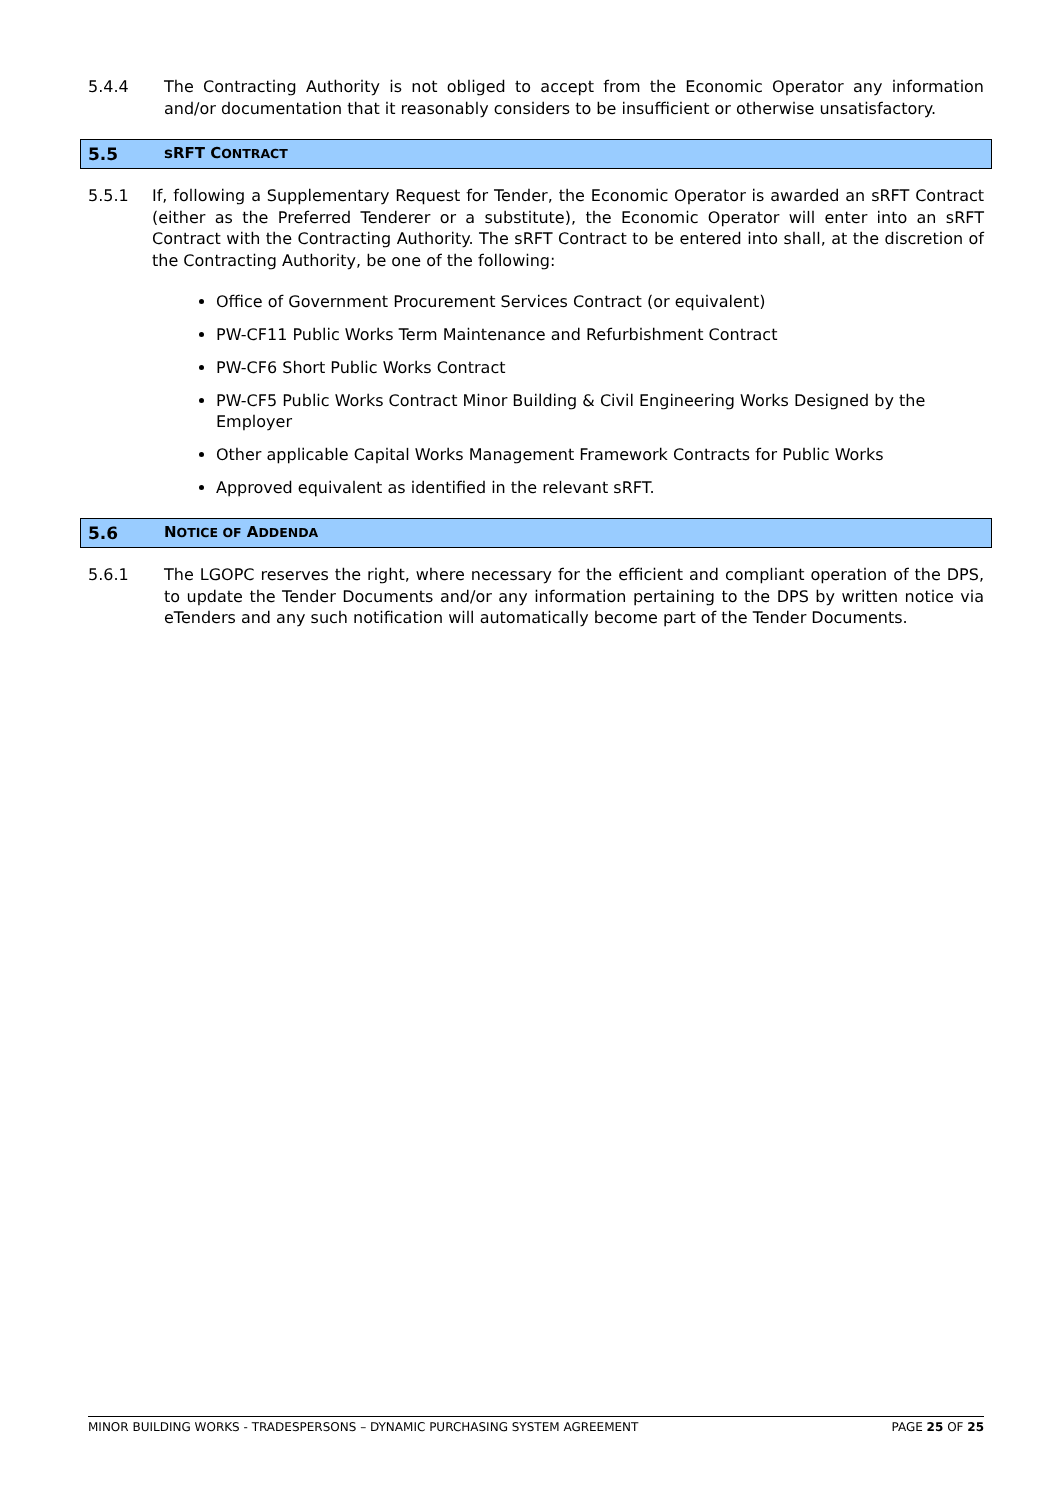5.4.4 The Contracting Authority is not obliged to accept from the Economic Operator any information and/or documentation that it reasonably considers to be insufficient or otherwise unsatisfactory.
5.5 sRFT CONTRACT
5.5.1 If, following a Supplementary Request for Tender, the Economic Operator is awarded an sRFT Contract (either as the Preferred Tenderer or a substitute), the Economic Operator will enter into an sRFT Contract with the Contracting Authority. The sRFT Contract to be entered into shall, at the discretion of the Contracting Authority, be one of the following:
Office of Government Procurement Services Contract (or equivalent)
PW-CF11 Public Works Term Maintenance and Refurbishment Contract
PW-CF6 Short Public Works Contract
PW-CF5 Public Works Contract Minor Building & Civil Engineering Works Designed by the Employer
Other applicable Capital Works Management Framework Contracts for Public Works
Approved equivalent as identified in the relevant sRFT.
5.6 NOTICE OF ADDENDA
5.6.1 The LGOPC reserves the right, where necessary for the efficient and compliant operation of the DPS, to update the Tender Documents and/or any information pertaining to the DPS by written notice via eTenders and any such notification will automatically become part of the Tender Documents.
MINOR BUILDING WORKS - TRADESPERSONS – DYNAMIC PURCHASING SYSTEM AGREEMENT PAGE 25 OF 25